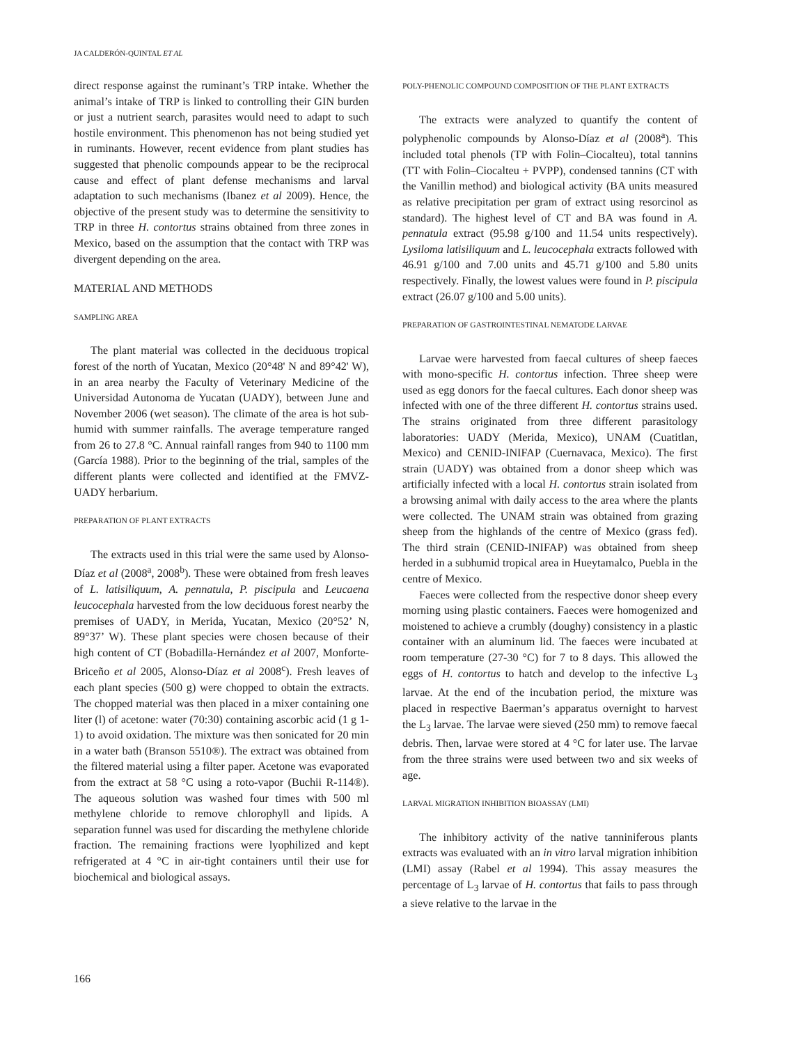JA CALDERÓN-QUINTAL ET AL
direct response against the ruminant’s TRP intake. Whether the animal’s intake of TRP is linked to controlling their GIN burden or just a nutrient search, parasites would need to adapt to such hostile environment. This phenomenon has not being studied yet in ruminants. However, recent evidence from plant studies has suggested that phenolic compounds appear to be the reciprocal cause and effect of plant defense mechanisms and larval adaptation to such mechanisms (Ibanez et al 2009). Hence, the objective of the present study was to determine the sensitivity to TRP in three H. contortus strains obtained from three zones in Mexico, based on the assumption that the contact with TRP was divergent depending on the area.
MATERIAL AND METHODS
SAMPLING AREA
The plant material was collected in the deciduous tropical forest of the north of Yucatan, Mexico (20°48' N and 89°42' W), in an area nearby the Faculty of Veterinary Medicine of the Universidad Autonoma de Yucatan (UADY), between June and November 2006 (wet season). The climate of the area is hot sub-humid with summer rainfalls. The average temperature ranged from 26 to 27.8 °C. Annual rainfall ranges from 940 to 1100 mm (García 1988). Prior to the beginning of the trial, samples of the different plants were collected and identified at the FMVZ-UADY herbarium.
PREPARATION OF PLANT EXTRACTS
The extracts used in this trial were the same used by Alonso-Díaz et al (2008<sup>a</sup>, 2008<sup>b</sup>). These were obtained from fresh leaves of L. latisiliquum, A. pennatula, P. piscipula and Leucaena leucocephala harvested from the low deciduous forest nearby the premises of UADY, in Merida, Yucatan, Mexico (20°52’ N, 89°37’ W). These plant species were chosen because of their high content of CT (Bobadilla-Hernández et al 2007, Monforte-Briceño et al 2005, Alonso-Díaz et al 2008<sup>c</sup>). Fresh leaves of each plant species (500 g) were chopped to obtain the extracts. The chopped material was then placed in a mixer containing one liter (l) of acetone: water (70:30) containing ascorbic acid (1 g 1-1) to avoid oxidation. The mixture was then sonicated for 20 min in a water bath (Branson 5510®). The extract was obtained from the filtered material using a filter paper. Acetone was evaporated from the extract at 58 °C using a roto-vapor (Buchii R-114®). The aqueous solution was washed four times with 500 ml methylene chloride to remove chlorophyll and lipids. A separation funnel was used for discarding the methylene chloride fraction. The remaining fractions were lyophilized and kept refrigerated at 4 °C in air-tight containers until their use for biochemical and biological assays.
POLY-PHENOLIC COMPOUND COMPOSITION OF THE PLANT EXTRACTS
The extracts were analyzed to quantify the content of polyphenolic compounds by Alonso-Díaz et al (2008<sup>a</sup>). This included total phenols (TP with Folin–Ciocalteu), total tannins (TT with Folin–Ciocalteu + PVPP), condensed tannins (CT with the Vanillin method) and biological activity (BA units measured as relative precipitation per gram of extract using resorcinol as standard). The highest level of CT and BA was found in A. pennatula extract (95.98 g/100 and 11.54 units respectively). Lysiloma latisiliquum and L. leucocephala extracts followed with 46.91 g/100 and 7.00 units and 45.71 g/100 and 5.80 units respectively. Finally, the lowest values were found in P. piscipula extract (26.07 g/100 and 5.00 units).
PREPARATION OF GASTROINTESTINAL NEMATODE LARVAE
Larvae were harvested from faecal cultures of sheep faeces with mono-specific H. contortus infection. Three sheep were used as egg donors for the faecal cultures. Each donor sheep was infected with one of the three different H. contortus strains used. The strains originated from three different parasitology laboratories: UADY (Merida, Mexico), UNAM (Cuatitlan, Mexico) and CENID-INIFAP (Cuernavaca, Mexico). The first strain (UADY) was obtained from a donor sheep which was artificially infected with a local H. contortus strain isolated from a browsing animal with daily access to the area where the plants were collected. The UNAM strain was obtained from grazing sheep from the highlands of the centre of Mexico (grass fed). The third strain (CENID-INIFAP) was obtained from sheep herded in a subhumid tropical area in Hueytamalco, Puebla in the centre of Mexico.
Faeces were collected from the respective donor sheep every morning using plastic containers. Faeces were homogenized and moistened to achieve a crumbly (doughy) consistency in a plastic container with an aluminum lid. The faeces were incubated at room temperature (27-30 °C) for 7 to 8 days. This allowed the eggs of H. contortus to hatch and develop to the infective L<sub>3</sub> larvae. At the end of the incubation period, the mixture was placed in respective Baerman’s apparatus overnight to harvest the L<sub>3</sub> larvae. The larvae were sieved (250 mm) to remove faecal debris. Then, larvae were stored at 4 °C for later use. The larvae from the three strains were used between two and six weeks of age.
LARVAL MIGRATION INHIBITION BIOASSAY (LMI)
The inhibitory activity of the native tanniniferous plants extracts was evaluated with an in vitro larval migration inhibition (LMI) assay (Rabel et al 1994). This assay measures the percentage of L<sub>3</sub> larvae of H. contortus that fails to pass through a sieve relative to the larvae in the
166